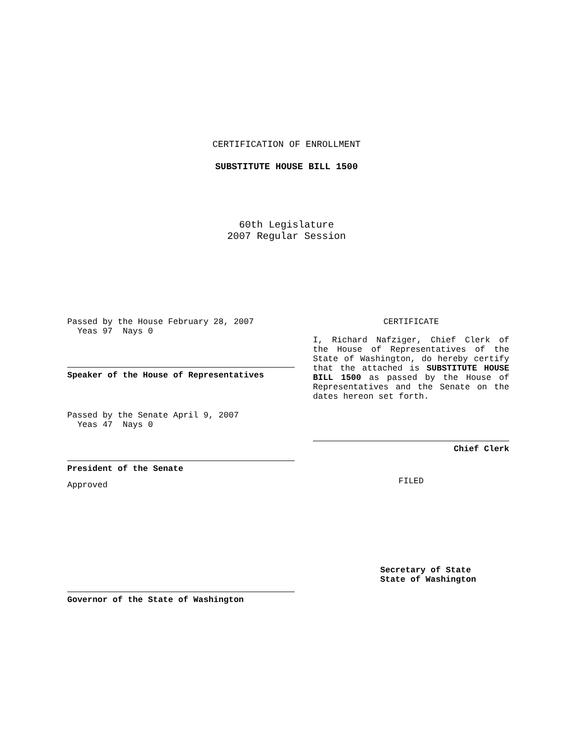CERTIFICATION OF ENROLLMENT
SUBSTITUTE HOUSE BILL 1500
60th Legislature
2007 Regular Session
Passed by the House February 28, 2007
Yeas 97 Nays 0
Speaker of the House of Representatives
Passed by the Senate April 9, 2007
Yeas 47 Nays 0
President of the Senate
Approved
Governor of the State of Washington
CERTIFICATE
I, Richard Nafziger, Chief Clerk of the House of Representatives of the State of Washington, do hereby certify that the attached is SUBSTITUTE HOUSE BILL 1500 as passed by the House of Representatives and the Senate on the dates hereon set forth.
Chief Clerk
FILED
Secretary of State
State of Washington